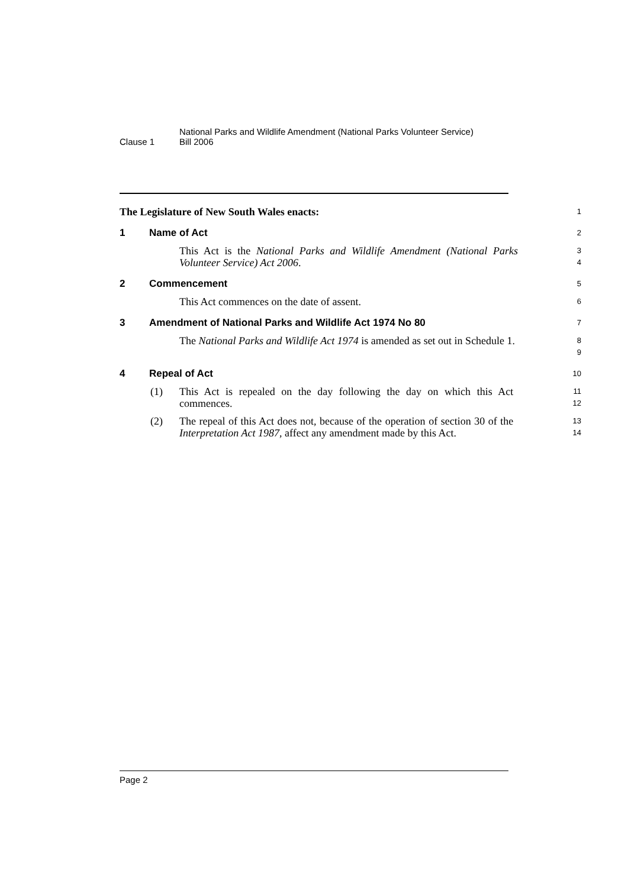Clause 1
National Parks and Wildlife Amendment (National Parks Volunteer Service)
Bill 2006
The Legislature of New South Wales enacts:
1
1 Name of Act
2
This Act is the National Parks and Wildlife Amendment (National Parks Volunteer Service) Act 2006.
3
4
2 Commencement
5
This Act commences on the date of assent.
6
3 Amendment of National Parks and Wildlife Act 1974 No 80
7
The National Parks and Wildlife Act 1974 is amended as set out in Schedule 1.
8
9
4 Repeal of Act
10
(1) This Act is repealed on the day following the day on which this Act commences.
11
12
(2) The repeal of this Act does not, because of the operation of section 30 of the Interpretation Act 1987, affect any amendment made by this Act.
13
14
Page 2